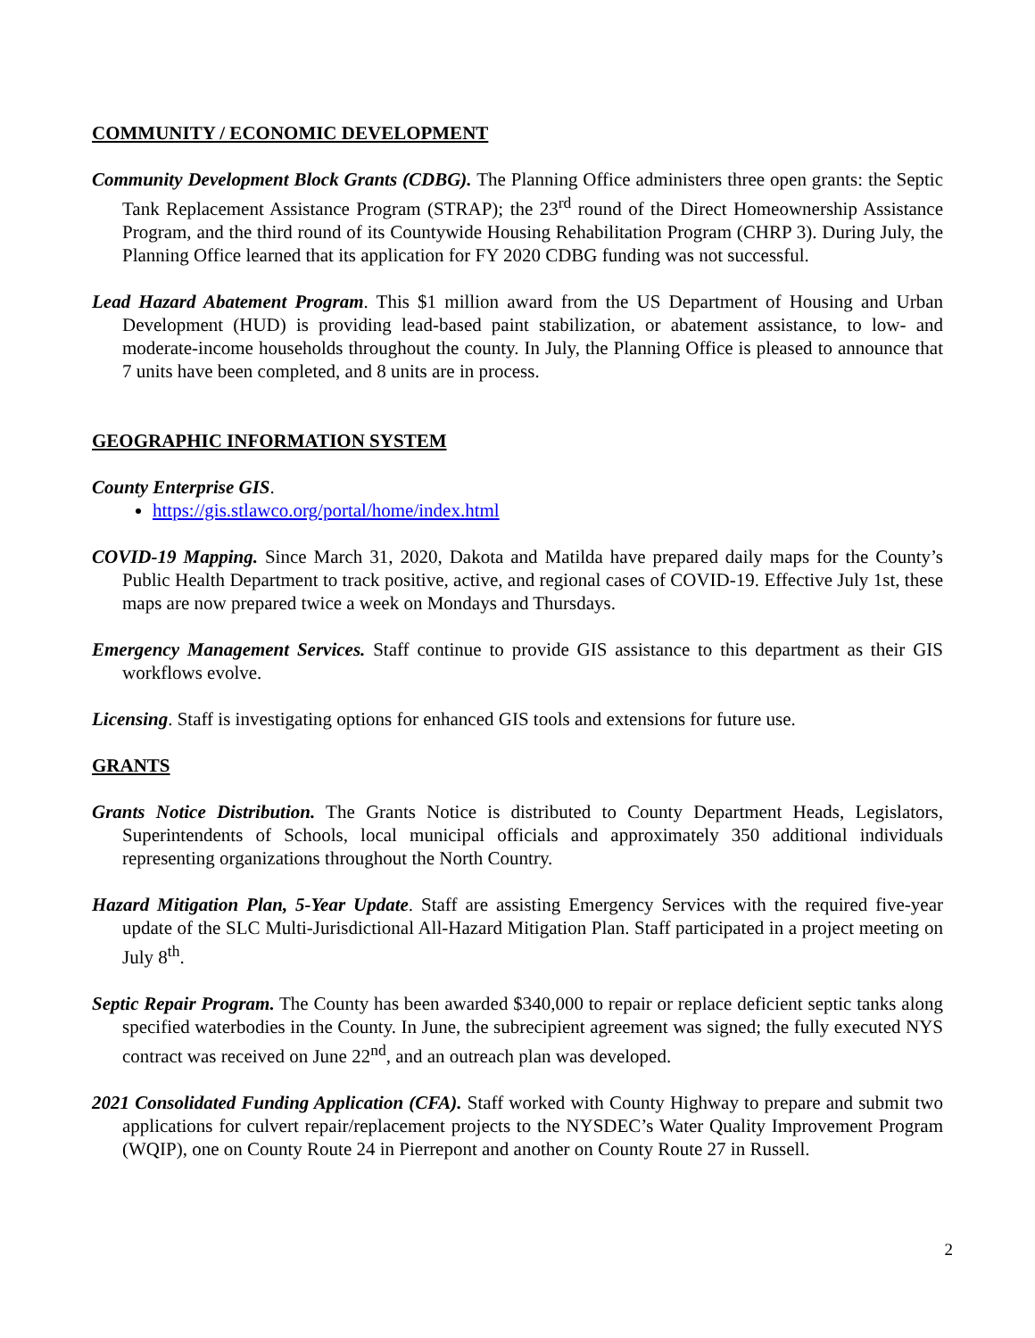COMMUNITY / ECONOMIC DEVELOPMENT
Community Development Block Grants (CDBG). The Planning Office administers three open grants: the Septic Tank Replacement Assistance Program (STRAP); the 23<sup>rd</sup> round of the Direct Homeownership Assistance Program, and the third round of its Countywide Housing Rehabilitation Program (CHRP 3). During July, the Planning Office learned that its application for FY 2020 CDBG funding was not successful.
Lead Hazard Abatement Program. This $1 million award from the US Department of Housing and Urban Development (HUD) is providing lead-based paint stabilization, or abatement assistance, to low- and moderate-income households throughout the county. In July, the Planning Office is pleased to announce that 7 units have been completed, and 8 units are in process.
GEOGRAPHIC INFORMATION SYSTEM
County Enterprise GIS.
https://gis.stlawco.org/portal/home/index.html
COVID-19 Mapping. Since March 31, 2020, Dakota and Matilda have prepared daily maps for the County’s Public Health Department to track positive, active, and regional cases of COVID-19. Effective July 1st, these maps are now prepared twice a week on Mondays and Thursdays.
Emergency Management Services. Staff continue to provide GIS assistance to this department as their GIS workflows evolve.
Licensing. Staff is investigating options for enhanced GIS tools and extensions for future use.
GRANTS
Grants Notice Distribution. The Grants Notice is distributed to County Department Heads, Legislators, Superintendents of Schools, local municipal officials and approximately 350 additional individuals representing organizations throughout the North Country.
Hazard Mitigation Plan, 5-Year Update. Staff are assisting Emergency Services with the required five-year update of the SLC Multi-Jurisdictional All-Hazard Mitigation Plan. Staff participated in a project meeting on July 8<sup>th</sup>.
Septic Repair Program. The County has been awarded $340,000 to repair or replace deficient septic tanks along specified waterbodies in the County. In June, the subrecipient agreement was signed; the fully executed NYS contract was received on June 22<sup>nd</sup>, and an outreach plan was developed.
2021 Consolidated Funding Application (CFA). Staff worked with County Highway to prepare and submit two applications for culvert repair/replacement projects to the NYSDEC’s Water Quality Improvement Program (WQIP), one on County Route 24 in Pierrepont and another on County Route 27 in Russell.
2